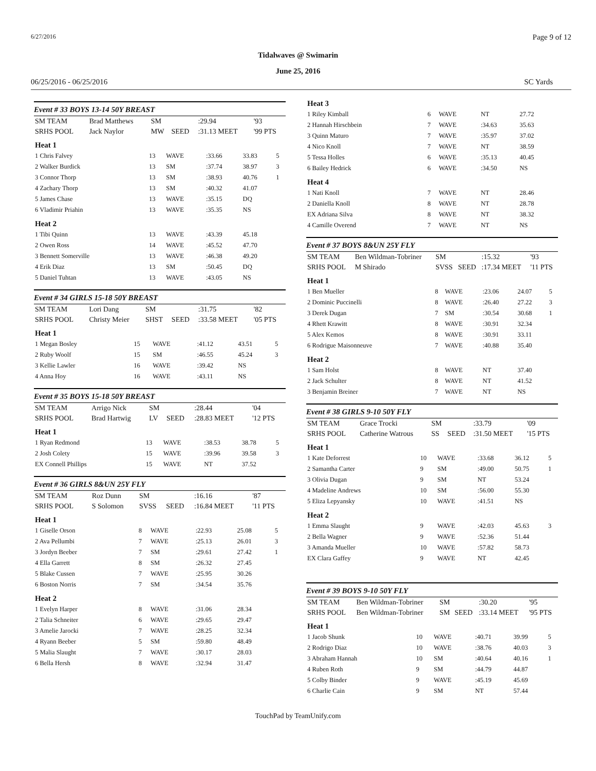6/27/2016 Page 9 of 12
Tidalwaves @ Swimarin
June 25, 2016
06/25/2016 - 06/25/2016 SC Yards
Event # 33 BOYS 13-14 50Y BREAST
| SM TEAM | Brad Matthews | SM | | :29.94 | '93 |
| SRHS POOL | Jack Naylor | MW | SEED | :31.13 MEET | '99 PTS |
| Heat 1 | | | | | |
| 1 Chris Falvey | 13 | WAVE | :33.66 | 33.83 | 5 |
| 2 Walker Burdick | 13 | SM | :37.74 | 38.97 | 3 |
| 3 Connor Thorp | 13 | SM | :38.93 | 40.76 | 1 |
| 4 Zachary Thorp | 13 | SM | :40.32 | 41.07 | |
| 5 James Chase | 13 | WAVE | :35.15 | DQ | |
| 6 Vladimir Priahin | 13 | WAVE | :35.35 | NS | |
| Heat 2 | | | | | |
| 1 Tibi Quinn | 13 | WAVE | :43.39 | 45.18 | |
| 2 Owen Ross | 14 | WAVE | :45.52 | 47.70 | |
| 3 Bennett Somerville | 13 | WAVE | :46.38 | 49.20 | |
| 4 Erik Diaz | 13 | SM | :50.45 | DQ | |
| 5 Daniel Tuhtan | 13 | WAVE | :43.05 | NS | |
Event # 34 GIRLS 15-18 50Y BREAST
| SM TEAM | Lori Dang | SM | | :31.75 | '82 |
| SRHS POOL | Christy Meier | SHST | SEED | :33.58 MEET | '05 PTS |
| Heat 1 | | | | | |
| 1 Megan Bosley | 15 | WAVE | :41.12 | 43.51 | 5 |
| 2 Ruby Woolf | 15 | SM | :46.55 | 45.24 | 3 |
| 3 Kellie Lawler | 16 | WAVE | :39.42 | NS | |
| 4 Anna Hoy | 16 | WAVE | :43.11 | NS | |
Event # 35 BOYS 15-18 50Y BREAST
| SM TEAM | Arrigo Nick | SM | | :28.44 | '04 |
| SRHS POOL | Brad Hartwig | LV | SEED | :28.83 MEET | '12 PTS |
| Heat 1 | | | | | |
| 1 Ryan Redmond | 13 | WAVE | :38.53 | 38.78 | 5 |
| 2 Josh Colety | 15 | WAVE | :39.96 | 39.58 | 3 |
| EX Connell Phillips | 15 | WAVE | NT | 37.52 | |
Event # 36 GIRLS 8&UN 25Y FLY
| SM TEAM | Roz Dunn | SM | | :16.16 | '87 |
| SRHS POOL | S Solomon | SVSS | SEED | :16.84 MEET | '11 PTS |
| Heat 1 | | | | | |
| 1 Giselle Orson | 8 | WAVE | :22.93 | 25.08 | 5 |
| 2 Ava Pellumbi | 7 | WAVE | :25.13 | 26.01 | 3 |
| 3 Jordyn Beeber | 7 | SM | :29.61 | 27.42 | 1 |
| 4 Ella Garrett | 8 | SM | :26.32 | 27.45 | |
| 5 Blake Cussen | 7 | WAVE | :25.95 | 30.26 | |
| 6 Boston Norris | 7 | SM | :34.54 | 35.76 | |
| Heat 2 | | | | | |
| 1 Evelyn Harper | 8 | WAVE | :31.06 | 28.34 | |
| 2 Talia Schneiter | 6 | WAVE | :29.65 | 29.47 | |
| 3 Amelie Jarocki | 7 | WAVE | :28.25 | 32.34 | |
| 4 Ryann Beeber | 5 | SM | :59.80 | 48.49 | |
| 5 Malia Slaught | 7 | WAVE | :30.17 | 28.03 | |
| 6 Bella Hersh | 8 | WAVE | :32.94 | 31.47 | |
| Heat 3 | | | | | |
| 1 Riley Kimball | 6 | WAVE | NT | 27.72 | |
| 2 Hannah Hirschbein | 7 | WAVE | :34.63 | 35.63 | |
| 3 Quinn Maturo | 7 | WAVE | :35.97 | 37.02 | |
| 4 Nico Knoll | 7 | WAVE | NT | 38.59 | |
| 5 Tessa Holles | 6 | WAVE | :35.13 | 40.45 | |
| 6 Bailey Hedrick | 6 | WAVE | :34.50 | NS | |
| Heat 4 | | | | | |
| 1 Nati Knoll | 7 | WAVE | NT | 28.46 | |
| 2 Daniella Knoll | 8 | WAVE | NT | 28.78 | |
| EX Adriana Silva | 8 | WAVE | NT | 38.32 | |
| 4 Camille Overend | 7 | WAVE | NT | NS | |
Event # 37 BOYS 8&UN 25Y FLY
| SM TEAM | Ben Wildman-Tobriner | SM | | :15.32 | '93 |
| SRHS POOL | M Shirado | SVSS | SEED | :17.34 MEET | '11 PTS |
| Heat 1 | | | | | |
| 1 Ben Mueller | 8 | WAVE | :23.06 | 24.07 | 5 |
| 2 Dominic Puccinelli | 8 | WAVE | :26.40 | 27.22 | 3 |
| 3 Derek Dugan | 7 | SM | :30.54 | 30.68 | 1 |
| 4 Rhett Krawitt | 8 | WAVE | :30.91 | 32.34 | |
| 5 Alex Kemos | 8 | WAVE | :30.91 | 33.11 | |
| 6 Rodrigue Maisonneuve | 7 | WAVE | :40.88 | 35.40 | |
| Heat 2 | | | | | |
| 1 Sam Holst | 8 | WAVE | NT | 37.40 | |
| 2 Jack Schulter | 8 | WAVE | NT | 41.52 | |
| 3 Benjamin Breiner | 7 | WAVE | NT | NS | |
Event # 38 GIRLS 9-10 50Y FLY
| SM TEAM | Grace Trocki | SM | | :33.79 | '09 |
| SRHS POOL | Catherine Watrous | SS | SEED | :31.50 MEET | '15 PTS |
| Heat 1 | | | | | |
| 1 Kate Deforrest | 10 | WAVE | :33.68 | 36.12 | 5 |
| 2 Samantha Carter | 9 | SM | :49.00 | 50.75 | 1 |
| 3 Olivia Dugan | 9 | SM | NT | 53.24 | |
| 4 Madeline Andrews | 10 | SM | :56.00 | 55.30 | |
| 5 Eliza Lepyansky | 10 | WAVE | :41.51 | NS | |
| Heat 2 | | | | | |
| 1 Emma Slaught | 9 | WAVE | :42.03 | 45.63 | 3 |
| 2 Bella Wagner | 9 | WAVE | :52.36 | 51.44 | |
| 3 Amanda Mueller | 10 | WAVE | :57.82 | 58.73 | |
| EX Clara Gaffey | 9 | WAVE | NT | 42.45 | |
Event # 39 BOYS 9-10 50Y FLY
| SM TEAM | Ben Wildman-Tobriner | SM | | :30.20 | '95 |
| SRHS POOL | Ben Wildman-Tobriner | SM | SEED | :33.14 MEET | '95 PTS |
| Heat 1 | | | | | |
| 1 Jacob Shunk | 10 | WAVE | :40.71 | 39.99 | 5 |
| 2 Rodrigo Diaz | 10 | WAVE | :38.76 | 40.03 | 3 |
| 3 Abraham Hannah | 10 | SM | :40.64 | 40.16 | 1 |
| 4 Ruben Roth | 9 | SM | :44.79 | 44.87 | |
| 5 Colby Binder | 9 | WAVE | :45.19 | 45.69 | |
| 6 Charlie Cain | 9 | SM | NT | 57.44 | |
TouchPad by TeamUnify.com